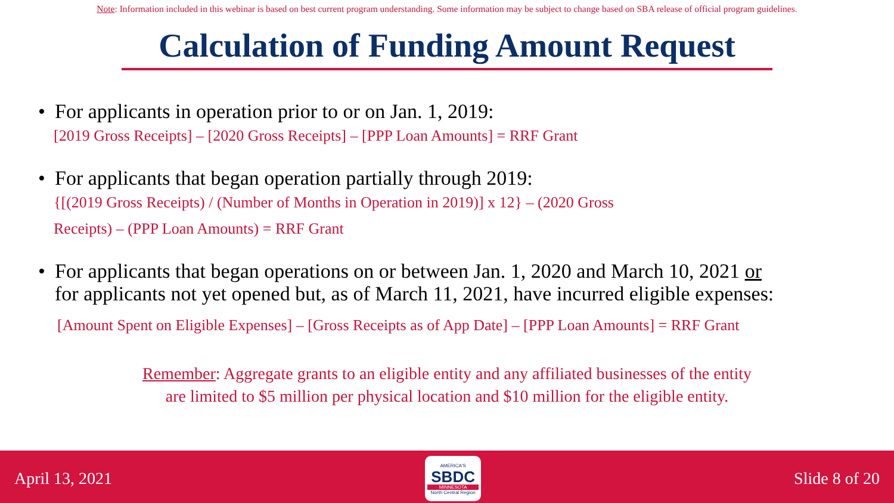Note: Information included in this webinar is based on best current program understanding. Some information may be subject to change based on SBA release of official program guidelines.
Calculation of Funding Amount Request
• For applicants in operation prior to or on Jan. 1, 2019:
[2019 Gross Receipts] – [2020 Gross Receipts] – [PPP Loan Amounts] = RRF Grant
• For applicants that began operation partially through 2019:
{[(2019 Gross Receipts) / (Number of Months in Operation in 2019)] x 12} – (2020 Gross
Receipts) – (PPP Loan Amounts) = RRF Grant
• For applicants that began operations on or between Jan. 1, 2020 and March 10, 2021 or
for applicants not yet opened but, as of March 11, 2021, have incurred eligible expenses:
[Amount Spent on Eligible Expenses] – [Gross Receipts as of App Date] – [PPP Loan Amounts] = RRF Grant
Remember: Aggregate grants to an eligible entity and any affiliated businesses of the entity
are limited to $5 million per physical location and $10 million for the eligible entity.
April 13, 2021
AMERICA'S
SBDC
MINNESOTA
North Central Region
Slide 8 of 20